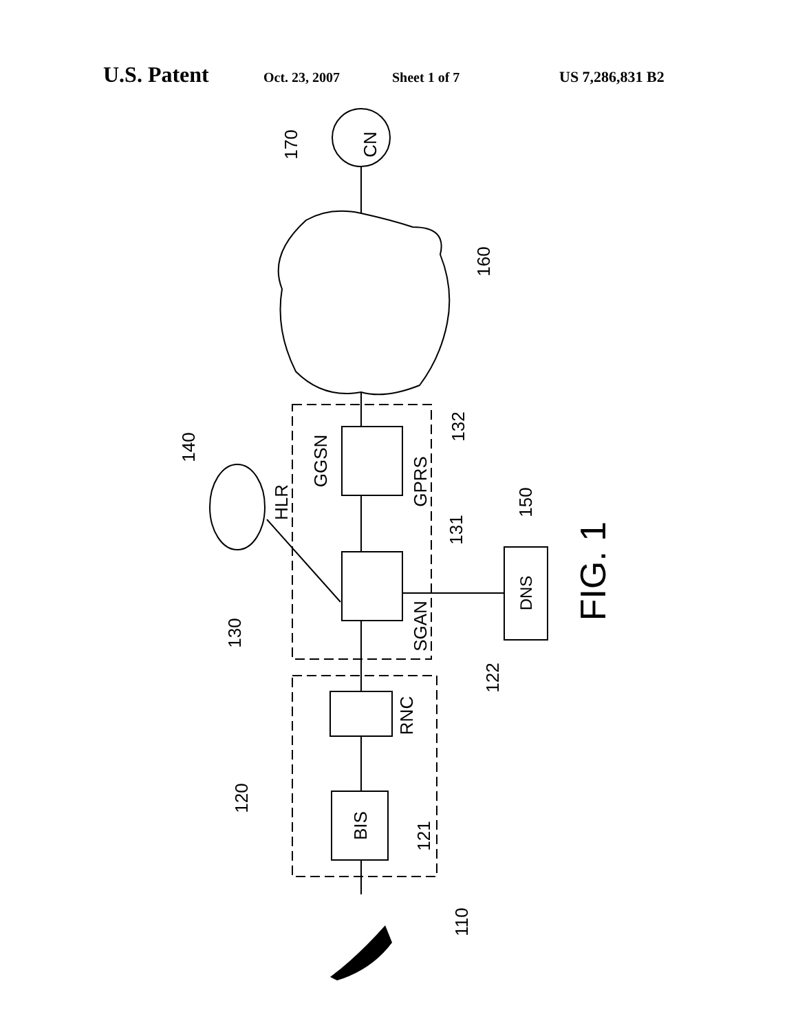U.S. Patent Oct. 23, 2007 Sheet 1 of 7 US 7,286,831 B2
CN
170
160
GGSN
GPRS
132
140
HLR
131
150
DNS
FIG. 1
SGAN
130
RNC
122
120
BIS
121
110